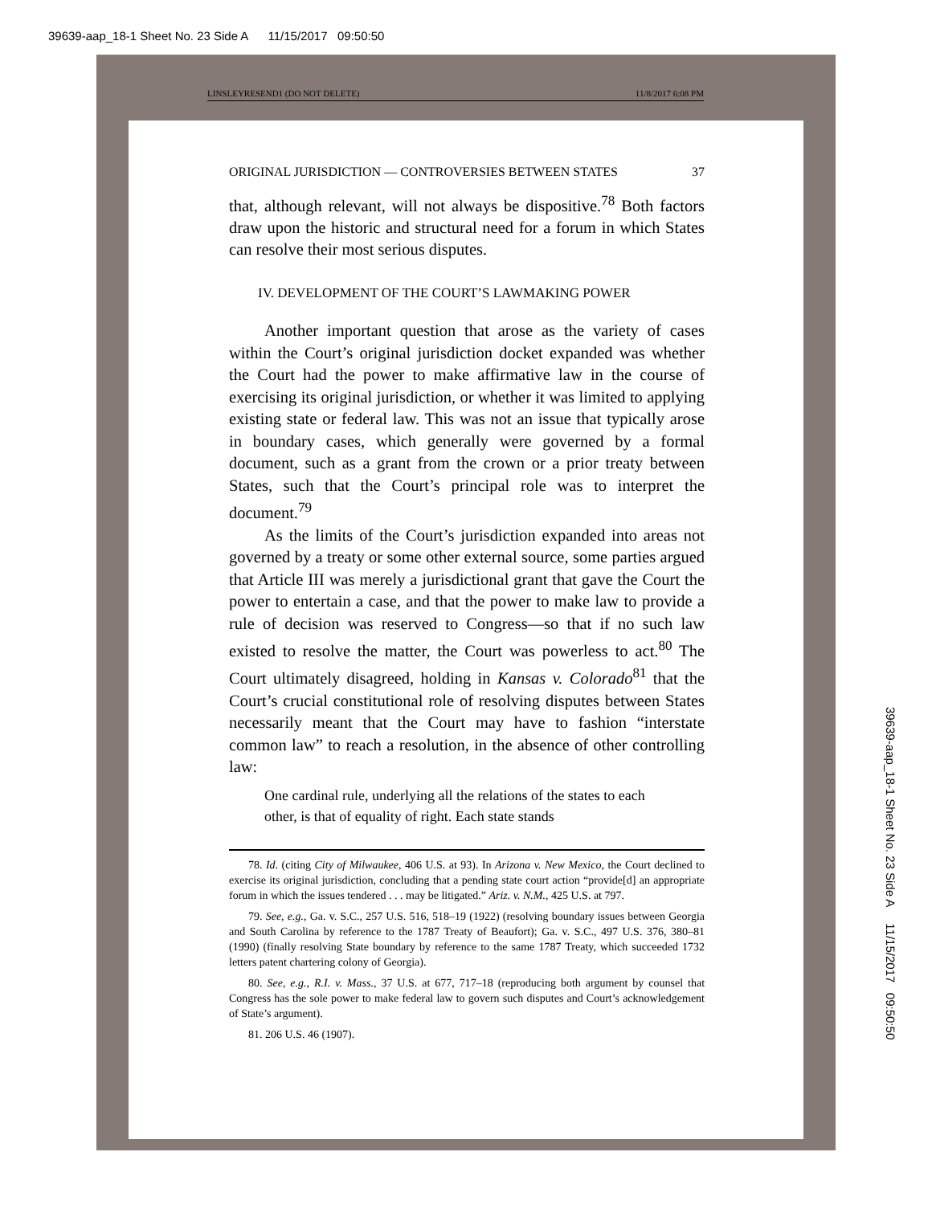39639-aap_18-1 Sheet No. 23 Side A 11/15/2017 09:50:50
LINSLEYRESEND1 (DO NOT DELETE) 11/8/2017 6:08 PM
ORIGINAL JURISDICTION — CONTROVERSIES BETWEEN STATES 37
that, although relevant, will not always be dispositive.<sup>78</sup> Both factors draw upon the historic and structural need for a forum in which States can resolve their most serious disputes.
IV. DEVELOPMENT OF THE COURT’S LAWMAKING POWER
Another important question that arose as the variety of cases within the Court’s original jurisdiction docket expanded was whether the Court had the power to make affirmative law in the course of exercising its original jurisdiction, or whether it was limited to applying existing state or federal law. This was not an issue that typically arose in boundary cases, which generally were governed by a formal document, such as a grant from the crown or a prior treaty between States, such that the Court’s principal role was to interpret the document.<sup>79</sup>
As the limits of the Court’s jurisdiction expanded into areas not governed by a treaty or some other external source, some parties argued that Article III was merely a jurisdictional grant that gave the Court the power to entertain a case, and that the power to make law to provide a rule of decision was reserved to Congress—so that if no such law existed to resolve the matter, the Court was powerless to act.<sup>80</sup> The Court ultimately disagreed, holding in Kansas v. Colorado<sup>81</sup> that the Court’s crucial constitutional role of resolving disputes between States necessarily meant that the Court may have to fashion “interstate common law” to reach a resolution, in the absence of other controlling law:
One cardinal rule, underlying all the relations of the states to each other, is that of equality of right. Each state stands
78. Id. (citing City of Milwaukee, 406 U.S. at 93). In Arizona v. New Mexico, the Court declined to exercise its original jurisdiction, concluding that a pending state court action “provide[d] an appropriate forum in which the issues tendered . . . may be litigated.” Ariz. v. N.M., 425 U.S. at 797.
79. See, e.g., Ga. v. S.C., 257 U.S. 516, 518–19 (1922) (resolving boundary issues between Georgia and South Carolina by reference to the 1787 Treaty of Beaufort); Ga. v. S.C., 497 U.S. 376, 380–81 (1990) (finally resolving State boundary by reference to the same 1787 Treaty, which succeeded 1732 letters patent chartering colony of Georgia).
80. See, e.g., R.I. v. Mass., 37 U.S. at 677, 717–18 (reproducing both argument by counsel that Congress has the sole power to make federal law to govern such disputes and Court’s acknowledgement of State’s argument).
81. 206 U.S. 46 (1907).
39639-aap_18-1 Sheet No. 23 Side A 11/15/2017 09:50:50